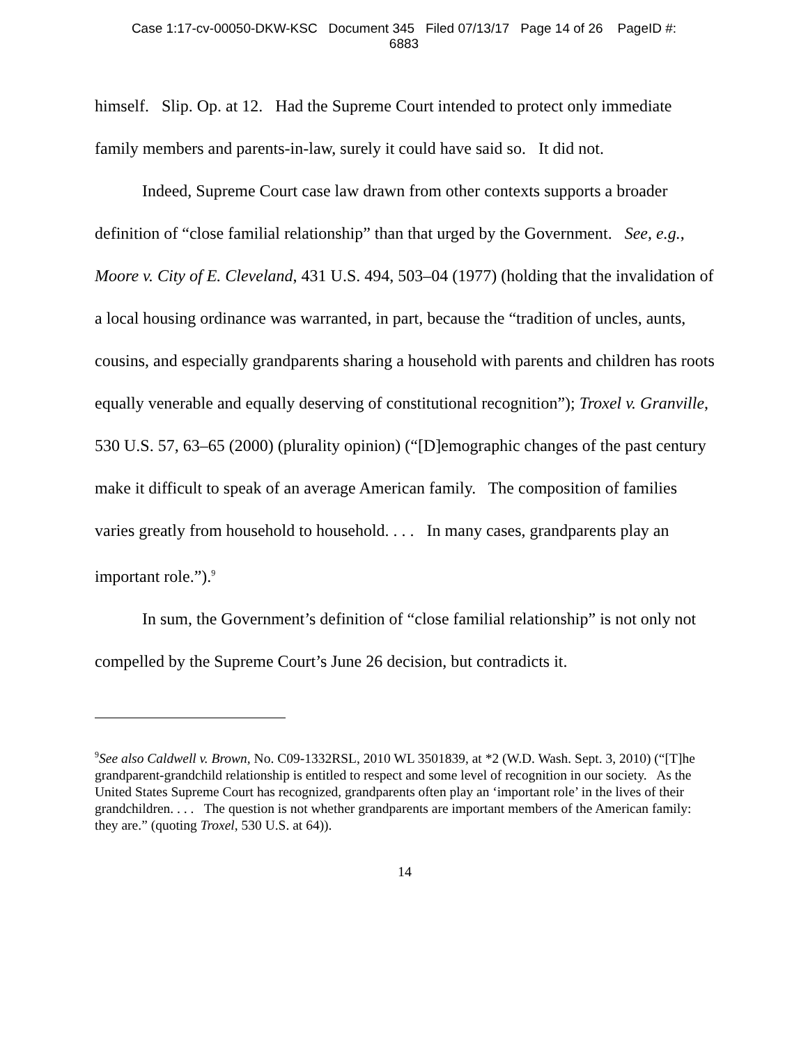Case 1:17-cv-00050-DKW-KSC Document 345 Filed 07/13/17 Page 14 of 26 PageID #:
6883
himself. Slip. Op. at 12. Had the Supreme Court intended to protect only immediate family members and parents-in-law, surely it could have said so. It did not.
Indeed, Supreme Court case law drawn from other contexts supports a broader definition of “close familial relationship” than that urged by the Government. See, e.g., Moore v. City of E. Cleveland, 431 U.S. 494, 503–04 (1977) (holding that the invalidation of a local housing ordinance was warranted, in part, because the “tradition of uncles, aunts, cousins, and especially grandparents sharing a household with parents and children has roots equally venerable and equally deserving of constitutional recognition”); Troxel v. Granville, 530 U.S. 57, 63–65 (2000) (plurality opinion) (“[D]emographic changes of the past century make it difficult to speak of an average American family. The composition of families varies greatly from household to household. . . . In many cases, grandparents play an important role.”).<sup>9</sup>
In sum, the Government’s definition of “close familial relationship” is not only not compelled by the Supreme Court’s June 26 decision, but contradicts it.
<sup>9</sup> See also Caldwell v. Brown, No. C09-1332RSL, 2010 WL 3501839, at *2 (W.D. Wash. Sept. 3, 2010) (“[T]he grandparent-grandchild relationship is entitled to respect and some level of recognition in our society. As the United States Supreme Court has recognized, grandparents often play an ‘important role’ in the lives of their grandchildren. . . . The question is not whether grandparents are important members of the American family: they are.” (quoting Troxel, 530 U.S. at 64)).
14